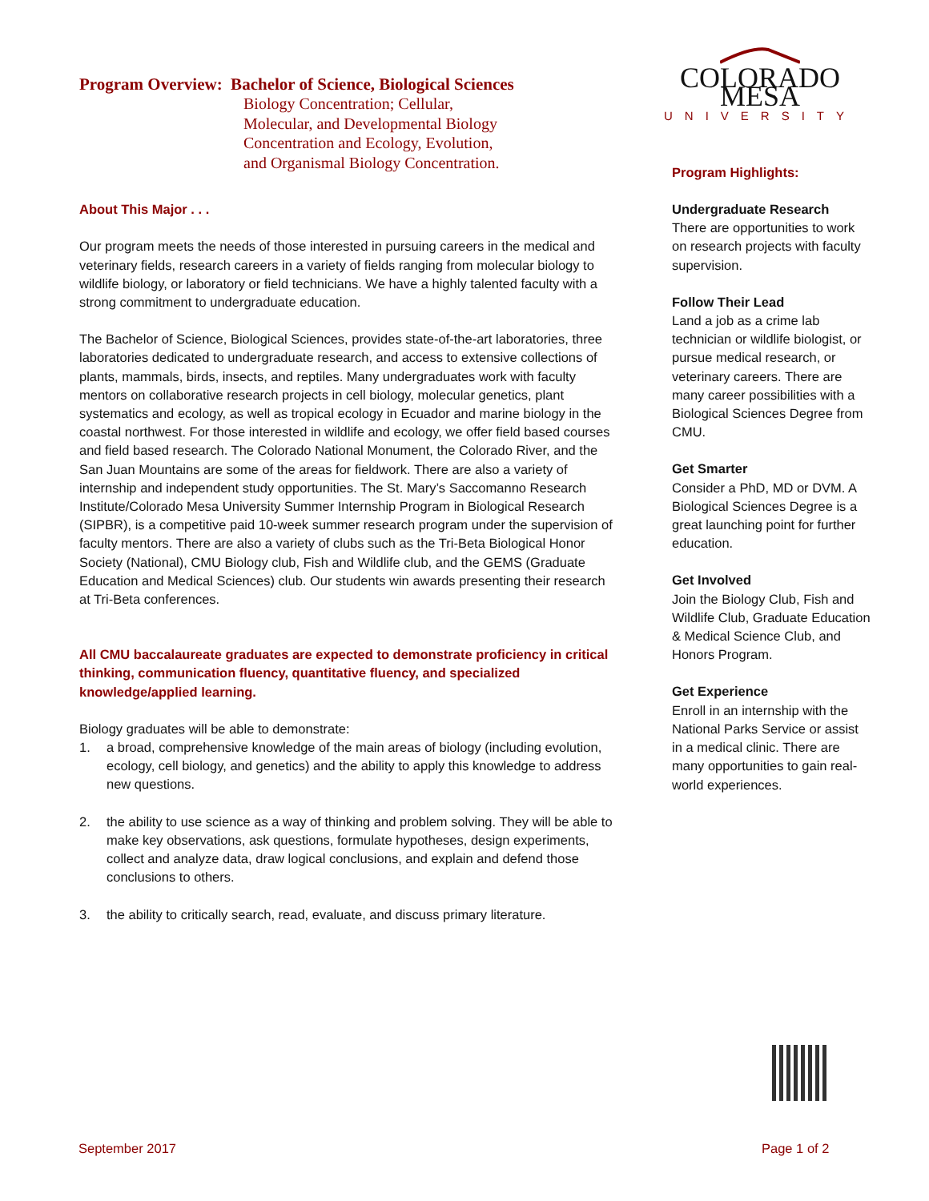Program Overview: Bachelor of Science, Biological Sciences
Biology Concentration; Cellular,
Molecular, and Developmental Biology
Concentration and Ecology, Evolution,
and Organismal Biology Concentration.
About This Major . . .
Our program meets the needs of those interested in pursuing careers in the medical and veterinary fields, research careers in a variety of fields ranging from molecular biology to wildlife biology, or laboratory or field technicians. We have a highly talented faculty with a strong commitment to undergraduate education.
The Bachelor of Science, Biological Sciences, provides state-of-the-art laboratories, three laboratories dedicated to undergraduate research, and access to extensive collections of plants, mammals, birds, insects, and reptiles. Many undergraduates work with faculty mentors on collaborative research projects in cell biology, molecular genetics, plant systematics and ecology, as well as tropical ecology in Ecuador and marine biology in the coastal northwest. For those interested in wildlife and ecology, we offer field based courses and field based research. The Colorado National Monument, the Colorado River, and the San Juan Mountains are some of the areas for fieldwork. There are also a variety of internship and independent study opportunities. The St. Mary’s Saccomanno Research Institute/Colorado Mesa University Summer Internship Program in Biological Research (SIPBR), is a competitive paid 10-week summer research program under the supervision of faculty mentors. There are also a variety of clubs such as the Tri-Beta Biological Honor Society (National), CMU Biology club, Fish and Wildlife club, and the GEMS (Graduate Education and Medical Sciences) club. Our students win awards presenting their research at Tri-Beta conferences.
All CMU baccalaureate graduates are expected to demonstrate proficiency in critical thinking, communication fluency, quantitative fluency, and specialized knowledge/applied learning.
Biology graduates will be able to demonstrate:
1. a broad, comprehensive knowledge of the main areas of biology (including evolution, ecology, cell biology, and genetics) and the ability to apply this knowledge to address new questions.
2. the ability to use science as a way of thinking and problem solving. They will be able to make key observations, ask questions, formulate hypotheses, design experiments, collect and analyze data, draw logical conclusions, and explain and defend those conclusions to others.
3. the ability to critically search, read, evaluate, and discuss primary literature.
COLORADO MESA
UNIVERSITY
Program Highlights:
Undergraduate Research
There are opportunities to work on research projects with faculty supervision.
Follow Their Lead
Land a job as a crime lab technician or wildlife biologist, or pursue medical research, or veterinary careers. There are many career possibilities with a Biological Sciences Degree from CMU.
Get Smarter
Consider a PhD, MD or DVM. A Biological Sciences Degree is a great launching point for further education.
Get Involved
Join the Biology Club, Fish and Wildlife Club, Graduate Education & Medical Science Club, and Honors Program.
Get Experience
Enroll in an internship with the National Parks Service or assist in a medical clinic. There are many opportunities to gain real-world experiences.
September 2017 Page 1 of 2